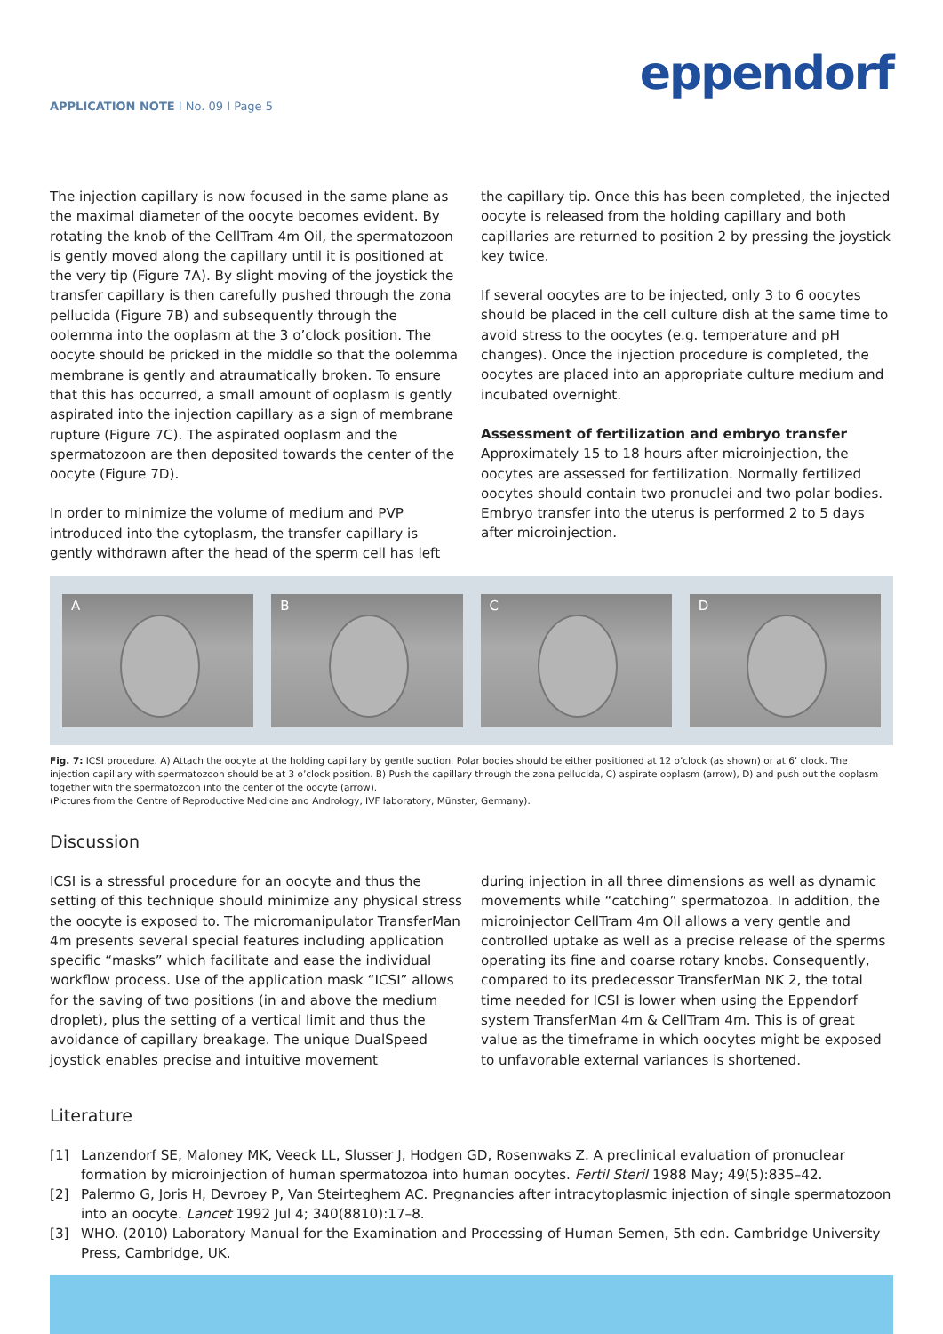eppendorf
APPLICATION NOTE I No. 09 I Page 5
The injection capillary is now focused in the same plane as the maximal diameter of the oocyte becomes evident. By rotating the knob of the CellTram 4m Oil, the spermatozoon is gently moved along the capillary until it is positioned at the very tip (Figure 7A). By slight moving of the joystick the transfer capillary is then carefully pushed through the zona pellucida (Figure 7B) and subsequently through the oolemma into the ooplasm at the 3 o’clock position. The oocyte should be pricked in the middle so that the oolemma membrane is gently and atraumatically broken. To ensure that this has occurred, a small amount of ooplasm is gently aspirated into the injection capillary as a sign of membrane rupture (Figure 7C). The aspirated ooplasm and the spermatozoon are then deposited towards the center of the oocyte (Figure 7D).
In order to minimize the volume of medium and PVP introduced into the cytoplasm, the transfer capillary is gently withdrawn after the head of the sperm cell has left
the capillary tip. Once this has been completed, the injected oocyte is released from the holding capillary and both capillaries are returned to position 2 by pressing the joystick key twice.
If several oocytes are to be injected, only 3 to 6 oocytes should be placed in the cell culture dish at the same time to avoid stress to the oocytes (e.g. temperature and pH changes). Once the injection procedure is completed, the oocytes are placed into an appropriate culture medium and incubated overnight.
Assessment of fertilization and embryo transfer
Approximately 15 to 18 hours after microinjection, the oocytes are assessed for fertilization. Normally fertilized oocytes should contain two pronuclei and two polar bodies. Embryo transfer into the uterus is performed 2 to 5 days after microinjection.
A B C D
Fig. 7: ICSI procedure. A) Attach the oocyte at the holding capillary by gentle suction. Polar bodies should be either positioned at 12 o’clock (as shown) or at 6’ clock. The injection capillary with spermatozoon should be at 3 o’clock position. B) Push the capillary through the zona pellucida, C) aspirate ooplasm (arrow), D) and push out the ooplasm together with the spermatozoon into the center of the oocyte (arrow).
(Pictures from the Centre of Reproductive Medicine and Andrology, IVF laboratory, Münster, Germany).
Discussion
ICSI is a stressful procedure for an oocyte and thus the setting of this technique should minimize any physical stress the oocyte is exposed to. The micromanipulator TransferMan 4m presents several special features including application specific “masks” which facilitate and ease the individual workflow process. Use of the application mask “ICSI” allows for the saving of two positions (in and above the medium droplet), plus the setting of a vertical limit and thus the avoidance of capillary breakage. The unique DualSpeed joystick enables precise and intuitive movement
during injection in all three dimensions as well as dynamic movements while “catching” spermatozoa. In addition, the microinjector CellTram 4m Oil allows a very gentle and controlled uptake as well as a precise release of the sperms operating its fine and coarse rotary knobs. Consequently, compared to its predecessor TransferMan NK 2, the total time needed for ICSI is lower when using the Eppendorf system TransferMan 4m & CellTram 4m. This is of great value as the timeframe in which oocytes might be exposed to unfavorable external variances is shortened.
Literature
[1] Lanzendorf SE, Maloney MK, Veeck LL, Slusser J, Hodgen GD, Rosenwaks Z. A preclinical evaluation of pronuclear formation by microinjection of human spermatozoa into human oocytes. Fertil Steril 1988 May; 49(5):835–42.
[2] Palermo G, Joris H, Devroey P, Van Steirteghem AC. Pregnancies after intracytoplasmic injection of single spermatozoon into an oocyte. Lancet 1992 Jul 4; 340(8810):17–8.
[3] WHO. (2010) Laboratory Manual for the Examination and Processing of Human Semen, 5th edn. Cambridge University Press, Cambridge, UK.